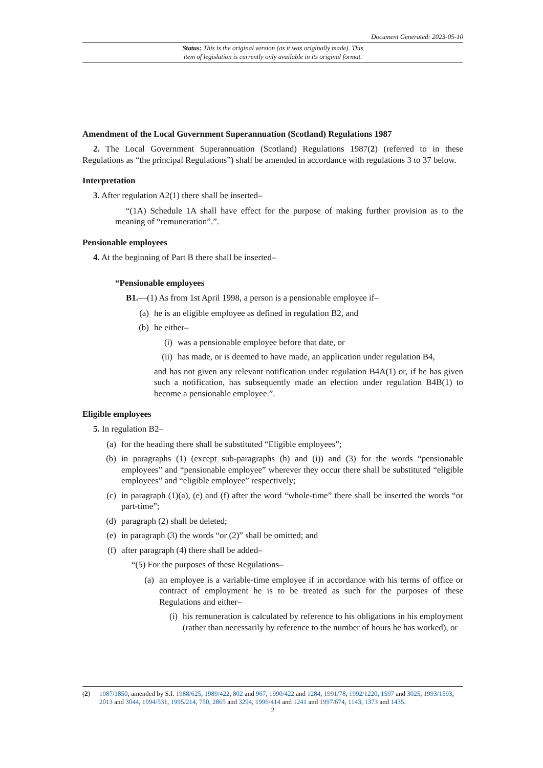Document Generated: 2023-05-10
Status: This is the original version (as it was originally made). This
item of legislation is currently only available in its original format.
Amendment of the Local Government Superannuation (Scotland) Regulations 1987
2. The Local Government Superannuation (Scotland) Regulations 1987(2) (referred to in these Regulations as “the principal Regulations”) shall be amended in accordance with regulations 3 to 37 below.
Interpretation
3. After regulation A2(1) there shall be inserted–
“(1A) Schedule 1A shall have effect for the purpose of making further provision as to the meaning of “remuneration”.”.
Pensionable employees
4. At the beginning of Part B there shall be inserted–
“Pensionable employees
B1.—(1) As from 1st April 1998, a person is a pensionable employee if–
(a) he is an eligible employee as defined in regulation B2, and
(b) he either–
(i) was a pensionable employee before that date, or
(ii) has made, or is deemed to have made, an application under regulation B4,
and has not given any relevant notification under regulation B4A(1) or, if he has given such a notification, has subsequently made an election under regulation B4B(1) to become a pensionable employee.”.
Eligible employees
5. In regulation B2–
(a) for the heading there shall be substituted “Eligible employees”;
(b) in paragraphs (1) (except sub-paragraphs (h) and (i)) and (3) for the words “pensionable employees” and “pensionable employee” wherever they occur there shall be substituted “eligible employees” and “eligible employee” respectively;
(c) in paragraph (1)(a), (e) and (f) after the word “whole-time” there shall be inserted the words “or part-time”;
(d) paragraph (2) shall be deleted;
(e) in paragraph (3) the words “or (2)” shall be omitted; and
(f) after paragraph (4) there shall be added–
“(5) For the purposes of these Regulations–
(a) an employee is a variable-time employee if in accordance with his terms of office or contract of employment he is to be treated as such for the purposes of these Regulations and either–
(i) his remuneration is calculated by reference to his obligations in his employment (rather than necessarily by reference to the number of hours he has worked), or
(2) 1987/1850, amended by S.I. 1988/625, 1989/422, 802 and 967, 1990/422 and 1284, 1991/78, 1992/1220, 1597 and 3025, 1993/1593, 2013 and 3044, 1994/531, 1995/214, 750, 2865 and 3294, 1996/414 and 1241 and 1997/674, 1143, 1373 and 1435.
2